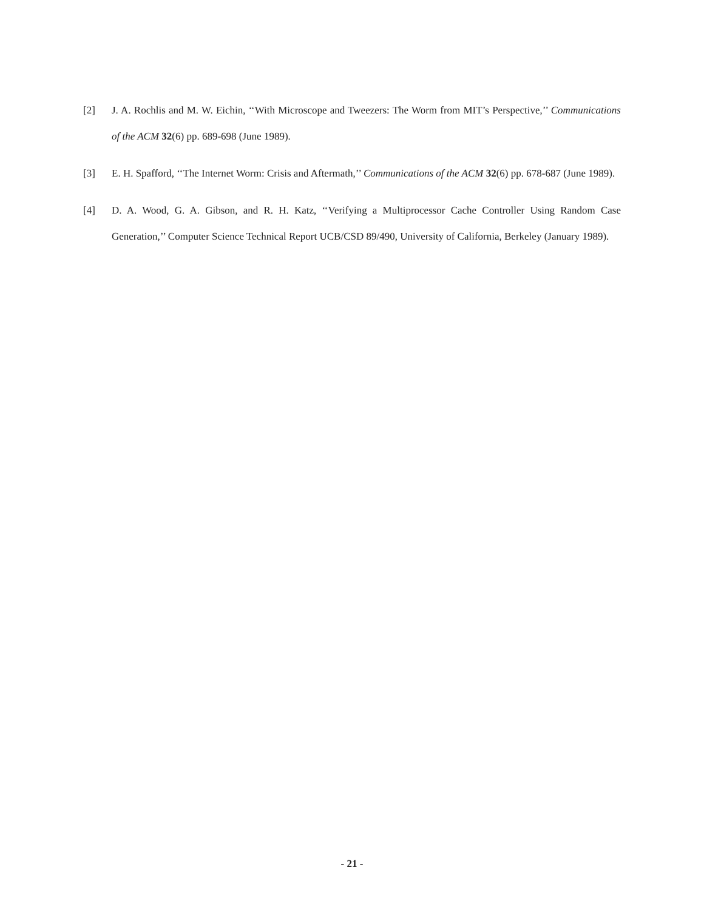[2] J. A. Rochlis and M. W. Eichin, ‘‘With Microscope and Tweezers: The Worm from MIT’s Perspective,’’ Communications of the ACM 32(6) pp. 689-698 (June 1989).
[3] E. H. Spafford, ‘‘The Internet Worm: Crisis and Aftermath,’’ Communications of the ACM 32(6) pp. 678-687 (June 1989).
[4] D. A. Wood, G. A. Gibson, and R. H. Katz, ‘‘Verifying a Multiprocessor Cache Controller Using Random Case Generation,’’ Computer Science Technical Report UCB/CSD 89/490, University of California, Berkeley (January 1989).
- 21 -